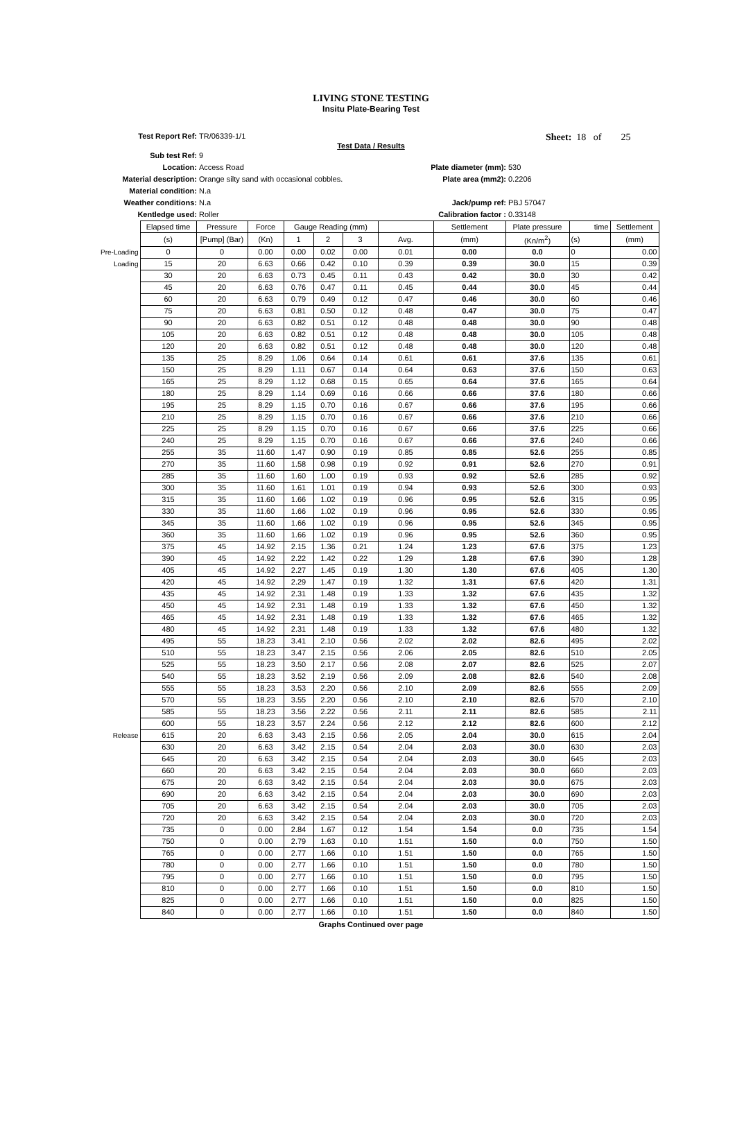LIVING STONE TESTING
Insitu Plate-Bearing Test
Test Report Ref: TR/06339-1/1
Sheet: 18 of 25
Test Data / Results
Sub test Ref:
9
Location:
Access Road
Plate diameter (mm):
530
Material description:
Orange silty sand with occasional cobbles.
Plate area (mm2):
0.2206
Material condition:
N.a
Weather conditions:
N.a
Jack/pump ref:
PBJ 57047
Kentledge used:
Roller
Calibration factor :
0.33148
| | Elapsed time | Pressure | Force | Gauge Reading (mm) | | | | Settlement | Plate pressure | time | Settlement |
| | (s) | [Pump] (Bar) | (Kn) | 1 | 2 | 3 | Avg. | (mm) | (Kn/m<sup>2</sup>) | (s) | (mm) |
| Pre-Loading | 0 | 0 | 0.00 | 0.00 | 0.02 | 0.00 | 0.01 | 0.00 | 0.0 | 0 | 0.00 |
| Loading | 15 | 20 | 6.63 | 0.66 | 0.42 | 0.10 | 0.39 | 0.39 | 30.0 | 15 | 0.39 |
| | 30 | 20 | 6.63 | 0.73 | 0.45 | 0.11 | 0.43 | 0.42 | 30.0 | 30 | 0.42 |
| | 45 | 20 | 6.63 | 0.76 | 0.47 | 0.11 | 0.45 | 0.44 | 30.0 | 45 | 0.44 |
| | 60 | 20 | 6.63 | 0.79 | 0.49 | 0.12 | 0.47 | 0.46 | 30.0 | 60 | 0.46 |
| | 75 | 20 | 6.63 | 0.81 | 0.50 | 0.12 | 0.48 | 0.47 | 30.0 | 75 | 0.47 |
| | 90 | 20 | 6.63 | 0.82 | 0.51 | 0.12 | 0.48 | 0.48 | 30.0 | 90 | 0.48 |
| | 105 | 20 | 6.63 | 0.82 | 0.51 | 0.12 | 0.48 | 0.48 | 30.0 | 105 | 0.48 |
| | 120 | 20 | 6.63 | 0.82 | 0.51 | 0.12 | 0.48 | 0.48 | 30.0 | 120 | 0.48 |
| | 135 | 25 | 8.29 | 1.06 | 0.64 | 0.14 | 0.61 | 0.61 | 37.6 | 135 | 0.61 |
| | 150 | 25 | 8.29 | 1.11 | 0.67 | 0.14 | 0.64 | 0.63 | 37.6 | 150 | 0.63 |
| | 165 | 25 | 8.29 | 1.12 | 0.68 | 0.15 | 0.65 | 0.64 | 37.6 | 165 | 0.64 |
| | 180 | 25 | 8.29 | 1.14 | 0.69 | 0.16 | 0.66 | 0.66 | 37.6 | 180 | 0.66 |
| | 195 | 25 | 8.29 | 1.15 | 0.70 | 0.16 | 0.67 | 0.66 | 37.6 | 195 | 0.66 |
| | 210 | 25 | 8.29 | 1.15 | 0.70 | 0.16 | 0.67 | 0.66 | 37.6 | 210 | 0.66 |
| | 225 | 25 | 8.29 | 1.15 | 0.70 | 0.16 | 0.67 | 0.66 | 37.6 | 225 | 0.66 |
| | 240 | 25 | 8.29 | 1.15 | 0.70 | 0.16 | 0.67 | 0.66 | 37.6 | 240 | 0.66 |
| | 255 | 35 | 11.60 | 1.47 | 0.90 | 0.19 | 0.85 | 0.85 | 52.6 | 255 | 0.85 |
| | 270 | 35 | 11.60 | 1.58 | 0.98 | 0.19 | 0.92 | 0.91 | 52.6 | 270 | 0.91 |
| | 285 | 35 | 11.60 | 1.60 | 1.00 | 0.19 | 0.93 | 0.92 | 52.6 | 285 | 0.92 |
| | 300 | 35 | 11.60 | 1.61 | 1.01 | 0.19 | 0.94 | 0.93 | 52.6 | 300 | 0.93 |
| | 315 | 35 | 11.60 | 1.66 | 1.02 | 0.19 | 0.96 | 0.95 | 52.6 | 315 | 0.95 |
| | 330 | 35 | 11.60 | 1.66 | 1.02 | 0.19 | 0.96 | 0.95 | 52.6 | 330 | 0.95 |
| | 345 | 35 | 11.60 | 1.66 | 1.02 | 0.19 | 0.96 | 0.95 | 52.6 | 345 | 0.95 |
| | 360 | 35 | 11.60 | 1.66 | 1.02 | 0.19 | 0.96 | 0.95 | 52.6 | 360 | 0.95 |
| | 375 | 45 | 14.92 | 2.15 | 1.36 | 0.21 | 1.24 | 1.23 | 67.6 | 375 | 1.23 |
| | 390 | 45 | 14.92 | 2.22 | 1.42 | 0.22 | 1.29 | 1.28 | 67.6 | 390 | 1.28 |
| | 405 | 45 | 14.92 | 2.27 | 1.45 | 0.19 | 1.30 | 1.30 | 67.6 | 405 | 1.30 |
| | 420 | 45 | 14.92 | 2.29 | 1.47 | 0.19 | 1.32 | 1.31 | 67.6 | 420 | 1.31 |
| | 435 | 45 | 14.92 | 2.31 | 1.48 | 0.19 | 1.33 | 1.32 | 67.6 | 435 | 1.32 |
| | 450 | 45 | 14.92 | 2.31 | 1.48 | 0.19 | 1.33 | 1.32 | 67.6 | 450 | 1.32 |
| | 465 | 45 | 14.92 | 2.31 | 1.48 | 0.19 | 1.33 | 1.32 | 67.6 | 465 | 1.32 |
| | 480 | 45 | 14.92 | 2.31 | 1.48 | 0.19 | 1.33 | 1.32 | 67.6 | 480 | 1.32 |
| | 495 | 55 | 18.23 | 3.41 | 2.10 | 0.56 | 2.02 | 2.02 | 82.6 | 495 | 2.02 |
| | 510 | 55 | 18.23 | 3.47 | 2.15 | 0.56 | 2.06 | 2.05 | 82.6 | 510 | 2.05 |
| | 525 | 55 | 18.23 | 3.50 | 2.17 | 0.56 | 2.08 | 2.07 | 82.6 | 525 | 2.07 |
| | 540 | 55 | 18.23 | 3.52 | 2.19 | 0.56 | 2.09 | 2.08 | 82.6 | 540 | 2.08 |
| | 555 | 55 | 18.23 | 3.53 | 2.20 | 0.56 | 2.10 | 2.09 | 82.6 | 555 | 2.09 |
| | 570 | 55 | 18.23 | 3.55 | 2.20 | 0.56 | 2.10 | 2.10 | 82.6 | 570 | 2.10 |
| | 585 | 55 | 18.23 | 3.56 | 2.22 | 0.56 | 2.11 | 2.11 | 82.6 | 585 | 2.11 |
| | 600 | 55 | 18.23 | 3.57 | 2.24 | 0.56 | 2.12 | 2.12 | 82.6 | 600 | 2.12 |
| Release | 615 | 20 | 6.63 | 3.43 | 2.15 | 0.56 | 2.05 | 2.04 | 30.0 | 615 | 2.04 |
| | 630 | 20 | 6.63 | 3.42 | 2.15 | 0.54 | 2.04 | 2.03 | 30.0 | 630 | 2.03 |
| | 645 | 20 | 6.63 | 3.42 | 2.15 | 0.54 | 2.04 | 2.03 | 30.0 | 645 | 2.03 |
| | 660 | 20 | 6.63 | 3.42 | 2.15 | 0.54 | 2.04 | 2.03 | 30.0 | 660 | 2.03 |
| | 675 | 20 | 6.63 | 3.42 | 2.15 | 0.54 | 2.04 | 2.03 | 30.0 | 675 | 2.03 |
| | 690 | 20 | 6.63 | 3.42 | 2.15 | 0.54 | 2.04 | 2.03 | 30.0 | 690 | 2.03 |
| | 705 | 20 | 6.63 | 3.42 | 2.15 | 0.54 | 2.04 | 2.03 | 30.0 | 705 | 2.03 |
| | 720 | 20 | 6.63 | 3.42 | 2.15 | 0.54 | 2.04 | 2.03 | 30.0 | 720 | 2.03 |
| | 735 | 0 | 0.00 | 2.84 | 1.67 | 0.12 | 1.54 | 1.54 | 0.0 | 735 | 1.54 |
| | 750 | 0 | 0.00 | 2.79 | 1.63 | 0.10 | 1.51 | 1.50 | 0.0 | 750 | 1.50 |
| | 765 | 0 | 0.00 | 2.77 | 1.66 | 0.10 | 1.51 | 1.50 | 0.0 | 765 | 1.50 |
| | 780 | 0 | 0.00 | 2.77 | 1.66 | 0.10 | 1.51 | 1.50 | 0.0 | 780 | 1.50 |
| | 795 | 0 | 0.00 | 2.77 | 1.66 | 0.10 | 1.51 | 1.50 | 0.0 | 795 | 1.50 |
| | 810 | 0 | 0.00 | 2.77 | 1.66 | 0.10 | 1.51 | 1.50 | 0.0 | 810 | 1.50 |
| | 825 | 0 | 0.00 | 2.77 | 1.66 | 0.10 | 1.51 | 1.50 | 0.0 | 825 | 1.50 |
| | 840 | 0 | 0.00 | 2.77 | 1.66 | 0.10 | 1.51 | 1.50 | 0.0 | 840 | 1.50 |
Graphs Continued over page